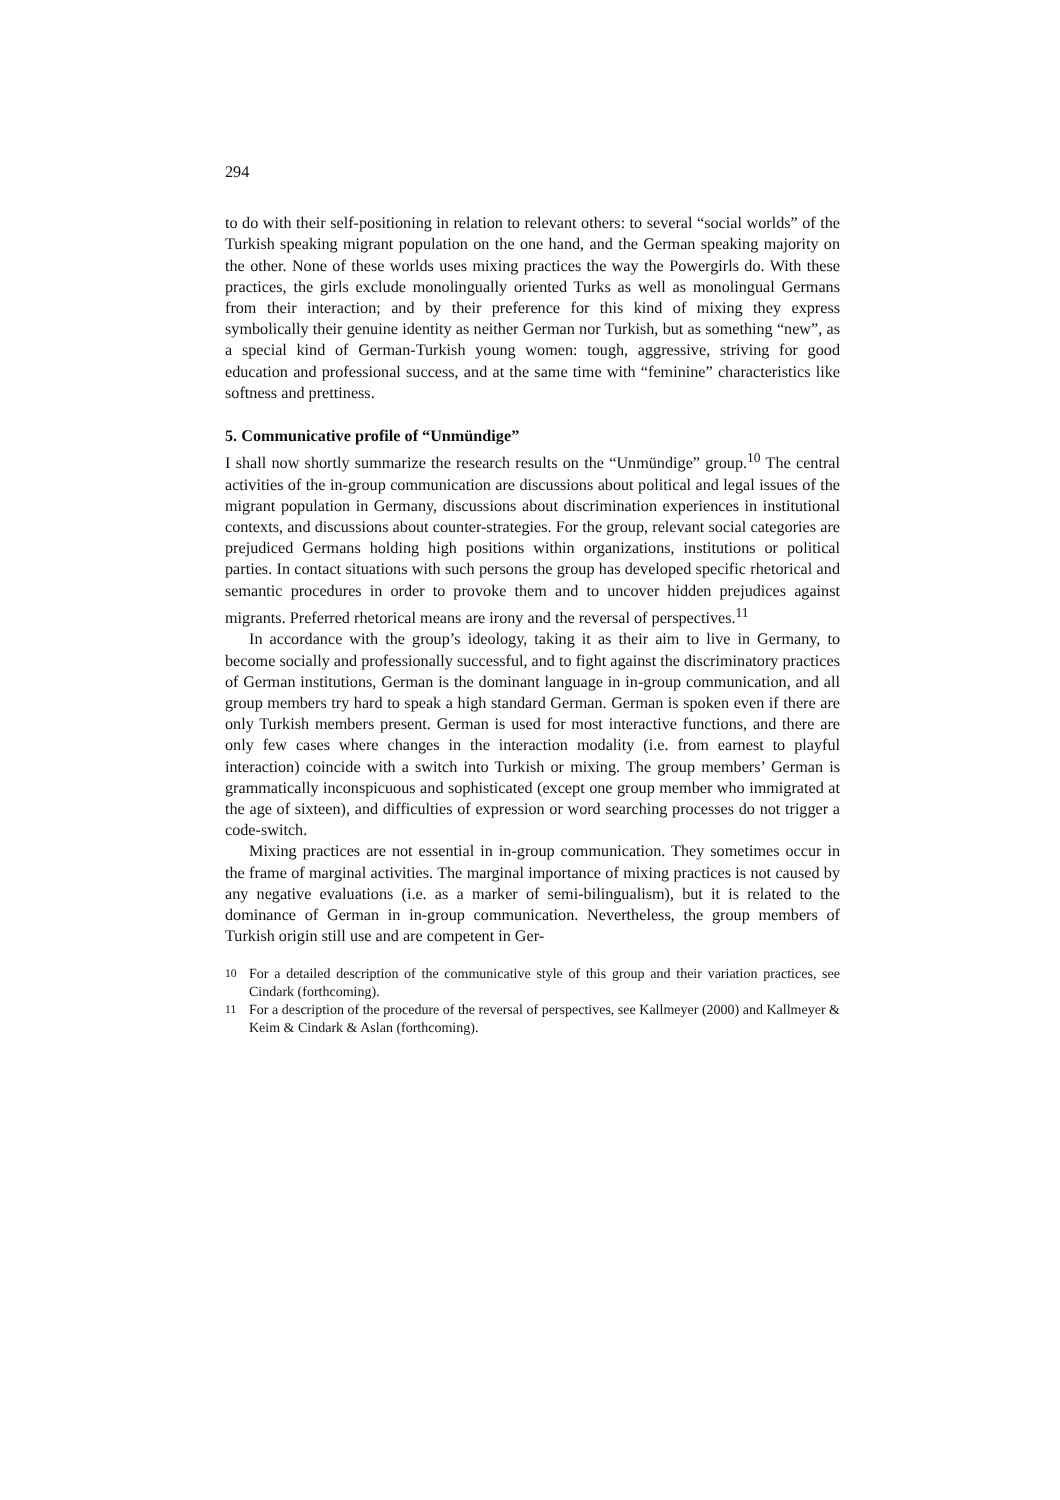294
to do with their self-positioning in relation to relevant others: to several “social worlds” of the Turkish speaking migrant population on the one hand, and the German speaking majority on the other. None of these worlds uses mixing practices the way the Powergirls do. With these practices, the girls exclude monolingually oriented Turks as well as monolingual Germans from their interaction; and by their preference for this kind of mixing they express symbolically their genuine identity as neither German nor Turkish, but as something “new”, as a special kind of German-Turkish young women: tough, aggressive, striving for good education and professional success, and at the same time with “feminine” characteristics like softness and prettiness.
5. Communicative profile of “Unmündige”
I shall now shortly summarize the research results on the “Unmündige” group.<sup>10</sup> The central activities of the in-group communication are discussions about political and legal issues of the migrant population in Germany, discussions about discrimination experiences in institutional contexts, and discussions about counter-strategies. For the group, relevant social categories are prejudiced Germans holding high positions within organizations, institutions or political parties. In contact situations with such persons the group has developed specific rhetorical and semantic procedures in order to provoke them and to uncover hidden prejudices against migrants. Preferred rhetorical means are irony and the reversal of perspectives.<sup>11</sup>
In accordance with the group’s ideology, taking it as their aim to live in Germany, to become socially and professionally successful, and to fight against the discriminatory practices of German institutions, German is the dominant language in in-group communication, and all group members try hard to speak a high standard German. German is spoken even if there are only Turkish members present. German is used for most interactive functions, and there are only few cases where changes in the interaction modality (i.e. from earnest to playful interaction) coincide with a switch into Turkish or mixing. The group members’ German is grammatically inconspicuous and sophisticated (except one group member who immigrated at the age of sixteen), and difficulties of expression or word searching processes do not trigger a code-switch.
Mixing practices are not essential in in-group communication. They sometimes occur in the frame of marginal activities. The marginal importance of mixing practices is not caused by any negative evaluations (i.e. as a marker of semi-bilingualism), but it is related to the dominance of German in in-group communication. Nevertheless, the group members of Turkish origin still use and are competent in Ger-
<sup>10</sup> For a detailed description of the communicative style of this group and their variation practices, see Cindark (forthcoming).
<sup>11</sup> For a description of the procedure of the reversal of perspectives, see Kallmeyer (2000) and Kallmeyer & Keim & Cindark & Aslan (forthcoming).